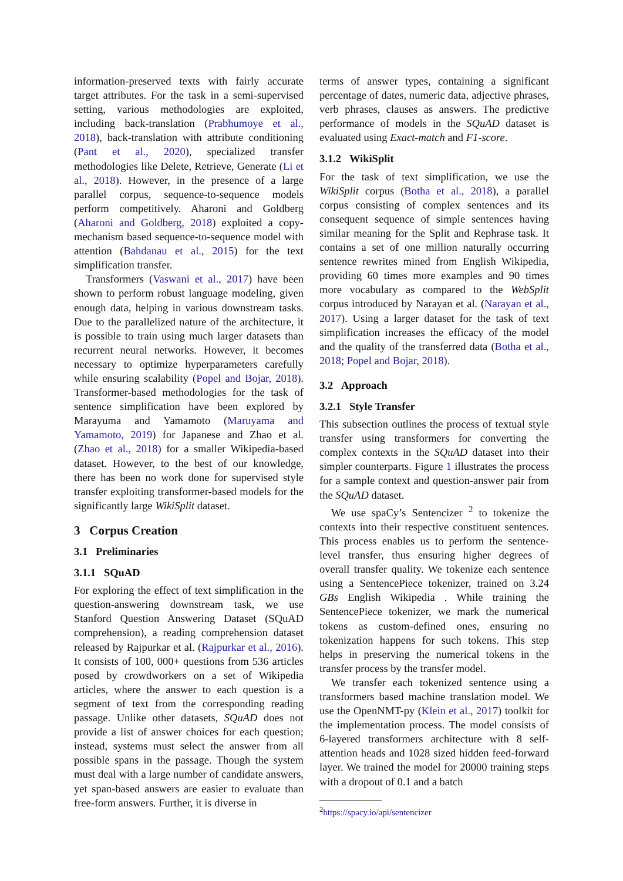information-preserved texts with fairly accurate target attributes. For the task in a semi-supervised setting, various methodologies are exploited, including back-translation (Prabhumoye et al., 2018), back-translation with attribute conditioning (Pant et al., 2020), specialized transfer methodologies like Delete, Retrieve, Generate (Li et al., 2018). However, in the presence of a large parallel corpus, sequence-to-sequence models perform competitively. Aharoni and Goldberg (Aharoni and Goldberg, 2018) exploited a copy-mechanism based sequence-to-sequence model with attention (Bahdanau et al., 2015) for the text simplification transfer.
Transformers (Vaswani et al., 2017) have been shown to perform robust language modeling, given enough data, helping in various downstream tasks. Due to the parallelized nature of the architecture, it is possible to train using much larger datasets than recurrent neural networks. However, it becomes necessary to optimize hyperparameters carefully while ensuring scalability (Popel and Bojar, 2018). Transformer-based methodologies for the task of sentence simplification have been explored by Marayuma and Yamamoto (Maruyama and Yamamoto, 2019) for Japanese and Zhao et al. (Zhao et al., 2018) for a smaller Wikipedia-based dataset. However, to the best of our knowledge, there has been no work done for supervised style transfer exploiting transformer-based models for the significantly large WikiSplit dataset.
3 Corpus Creation
3.1 Preliminaries
3.1.1 SQuAD
For exploring the effect of text simplification in the question-answering downstream task, we use Stanford Question Answering Dataset (SQuAD comprehension), a reading comprehension dataset released by Rajpurkar et al. (Rajpurkar et al., 2016). It consists of 100, 000+ questions from 536 articles posed by crowdworkers on a set of Wikipedia articles, where the answer to each question is a segment of text from the corresponding reading passage. Unlike other datasets, SQuAD does not provide a list of answer choices for each question; instead, systems must select the answer from all possible spans in the passage. Though the system must deal with a large number of candidate answers, yet span-based answers are easier to evaluate than free-form answers. Further, it is diverse in
terms of answer types, containing a significant percentage of dates, numeric data, adjective phrases, verb phrases, clauses as answers. The predictive performance of models in the SQuAD dataset is evaluated using Exact-match and F1-score.
3.1.2 WikiSplit
For the task of text simplification, we use the WikiSplit corpus (Botha et al., 2018), a parallel corpus consisting of complex sentences and its consequent sequence of simple sentences having similar meaning for the Split and Rephrase task. It contains a set of one million naturally occurring sentence rewrites mined from English Wikipedia, providing 60 times more examples and 90 times more vocabulary as compared to the WebSplit corpus introduced by Narayan et al. (Narayan et al., 2017). Using a larger dataset for the task of text simplification increases the efficacy of the model and the quality of the transferred data (Botha et al., 2018; Popel and Bojar, 2018).
3.2 Approach
3.2.1 Style Transfer
This subsection outlines the process of textual style transfer using transformers for converting the complex contexts in the SQuAD dataset into their simpler counterparts. Figure 1 illustrates the process for a sample context and question-answer pair from the SQuAD dataset.
We use spaCy’s Sentencizer <sup>2</sup> to tokenize the contexts into their respective constituent sentences. This process enables us to perform the sentence-level transfer, thus ensuring higher degrees of overall transfer quality. We tokenize each sentence using a SentencePiece tokenizer, trained on 3.24 GBs English Wikipedia . While training the SentencePiece tokenizer, we mark the numerical tokens as custom-defined ones, ensuring no tokenization happens for such tokens. This step helps in preserving the numerical tokens in the transfer process by the transfer model.
We transfer each tokenized sentence using a transformers based machine translation model. We use the OpenNMT-py (Klein et al., 2017) toolkit for the implementation process. The model consists of 6-layered transformers architecture with 8 self-attention heads and 1028 sized hidden feed-forward layer. We trained the model for 20000 training steps with a dropout of 0.1 and a batch
<sup>2</sup> https://spacy.io/api/sentencizer